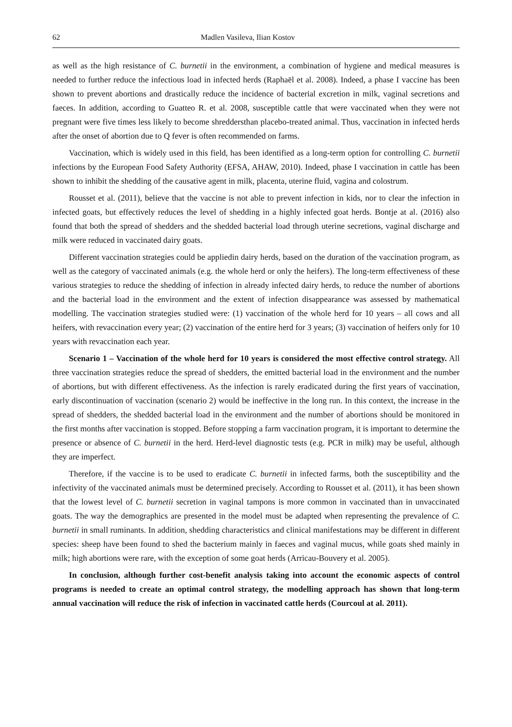62 Madlen Vasileva, Ilian Kostov
as well as the high resistance of C. burnetii in the environment, a combination of hygiene and medical measures is needed to further reduce the infectious load in infected herds (Raphaël et al. 2008). Indeed, a phase I vaccine has been shown to prevent abortions and drastically reduce the incidence of bacterial excretion in milk, vaginal secretions and faeces. In addition, according to Guatteo R. et al. 2008, susceptible cattle that were vaccinated when they were not pregnant were five times less likely to become shreddersthan placebo-treated animal. Thus, vaccination in infected herds after the onset of abortion due to Q fever is often recommended on farms.
Vaccination, which is widely used in this field, has been identified as a long-term option for controlling C. burnetii infections by the European Food Safety Authority (EFSA, AHAW, 2010). Indeed, phase I vaccination in cattle has been shown to inhibit the shedding of the causative agent in milk, placenta, uterine fluid, vagina and colostrum.
Rousset et al. (2011), believe that the vaccine is not able to prevent infection in kids, nor to clear the infection in infected goats, but effectively reduces the level of shedding in a highly infected goat herds. Bontje at al. (2016) also found that both the spread of shedders and the shedded bacterial load through uterine secretions, vaginal discharge and milk were reduced in vaccinated dairy goats.
Different vaccination strategies could be appliedin dairy herds, based on the duration of the vaccination program, as well as the category of vaccinated animals (e.g. the whole herd or only the heifers). The long-term effectiveness of these various strategies to reduce the shedding of infection in already infected dairy herds, to reduce the number of abortions and the bacterial load in the environment and the extent of infection disappearance was assessed by mathematical modelling. The vaccination strategies studied were: (1) vaccination of the whole herd for 10 years – all cows and all heifers, with revaccination every year; (2) vaccination of the entire herd for 3 years; (3) vaccination of heifers only for 10 years with revaccination each year.
Scenario 1 – Vaccination of the whole herd for 10 years is considered the most effective control strategy. All three vaccination strategies reduce the spread of shedders, the emitted bacterial load in the environment and the number of abortions, but with different effectiveness. As the infection is rarely eradicated during the first years of vaccination, early discontinuation of vaccination (scenario 2) would be ineffective in the long run. In this context, the increase in the spread of shedders, the shedded bacterial load in the environment and the number of abortions should be monitored in the first months after vaccination is stopped. Before stopping a farm vaccination program, it is important to determine the presence or absence of C. burnetii in the herd. Herd-level diagnostic tests (e.g. PCR in milk) may be useful, although they are imperfect.
Therefore, if the vaccine is to be used to eradicate C. burnetii in infected farms, both the susceptibility and the infectivity of the vaccinated animals must be determined precisely. According to Rousset et al. (2011), it has been shown that the lowest level of C. burnetii secretion in vaginal tampons is more common in vaccinated than in unvaccinated goats. The way the demographics are presented in the model must be adapted when representing the prevalence of C. burnetii in small ruminants. In addition, shedding characteristics and clinical manifestations may be different in different species: sheep have been found to shed the bacterium mainly in faeces and vaginal mucus, while goats shed mainly in milk; high abortions were rare, with the exception of some goat herds (Arricau-Bouvery et al. 2005).
In conclusion, although further cost-benefit analysis taking into account the economic aspects of control programs is needed to create an optimal control strategy, the modelling approach has shown that long-term annual vaccination will reduce the risk of infection in vaccinated cattle herds (Courcoul at al. 2011).